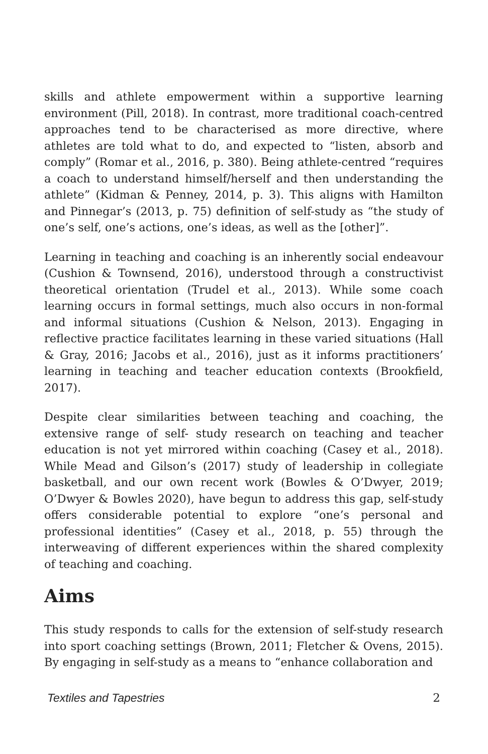skills and athlete empowerment within a supportive learning environment (Pill, 2018). In contrast, more traditional coach-centred approaches tend to be characterised as more directive, where athletes are told what to do, and expected to “listen, absorb and comply” (Romar et al., 2016, p. 380). Being athlete-centred “requires a coach to understand himself/herself and then understanding the athlete” (Kidman & Penney, 2014, p. 3). This aligns with Hamilton and Pinnegar’s (2013, p. 75) definition of self-study as “the study of one’s self, one’s actions, one’s ideas, as well as the [other]”.
Learning in teaching and coaching is an inherently social endeavour (Cushion & Townsend, 2016), understood through a constructivist theoretical orientation (Trudel et al., 2013). While some coach learning occurs in formal settings, much also occurs in non-formal and informal situations (Cushion & Nelson, 2013). Engaging in reflective practice facilitates learning in these varied situations (Hall & Gray, 2016; Jacobs et al., 2016), just as it informs practitioners’ learning in teaching and teacher education contexts (Brookfield, 2017).
Despite clear similarities between teaching and coaching, the extensive range of self- study research on teaching and teacher education is not yet mirrored within coaching (Casey et al., 2018). While Mead and Gilson’s (2017) study of leadership in collegiate basketball, and our own recent work (Bowles & O’Dwyer, 2019; O’Dwyer & Bowles 2020), have begun to address this gap, self-study offers considerable potential to explore “one’s personal and professional identities” (Casey et al., 2018, p. 55) through the interweaving of different experiences within the shared complexity of teaching and coaching.
Aims
This study responds to calls for the extension of self-study research into sport coaching settings (Brown, 2011; Fletcher & Ovens, 2015). By engaging in self-study as a means to “enhance collaboration and
Textiles and Tapestries 2